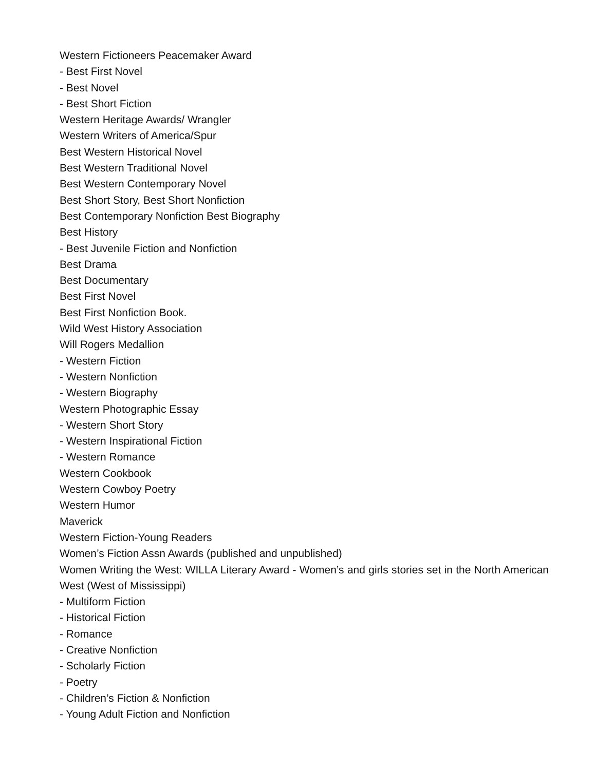Western Fictioneers Peacemaker Award
- Best First Novel
- Best Novel
- Best Short Fiction
Western Heritage Awards/ Wrangler
Western Writers of America/Spur
Best Western Historical Novel
Best Western Traditional Novel
Best Western Contemporary Novel
Best Short Story, Best Short Nonfiction
Best Contemporary Nonfiction Best Biography
Best History
- Best Juvenile Fiction and Nonfiction
Best Drama
Best Documentary
Best First Novel
Best First Nonfiction Book.
Wild West History Association
Will Rogers Medallion
- Western Fiction
- Western Nonfiction
- Western Biography
Western Photographic Essay
- Western Short Story
- Western Inspirational Fiction
- Western Romance
Western Cookbook
Western Cowboy Poetry
Western Humor
Maverick
Western Fiction-Young Readers
Women’s Fiction Assn Awards (published and unpublished)
Women Writing the West: WILLA Literary Award - Women’s and girls stories set in the North American West (West of Mississippi)
- Multiform Fiction
- Historical Fiction
- Romance
- Creative Nonfiction
- Scholarly Fiction
- Poetry
- Children’s Fiction & Nonfiction
- Young Adult Fiction and Nonfiction